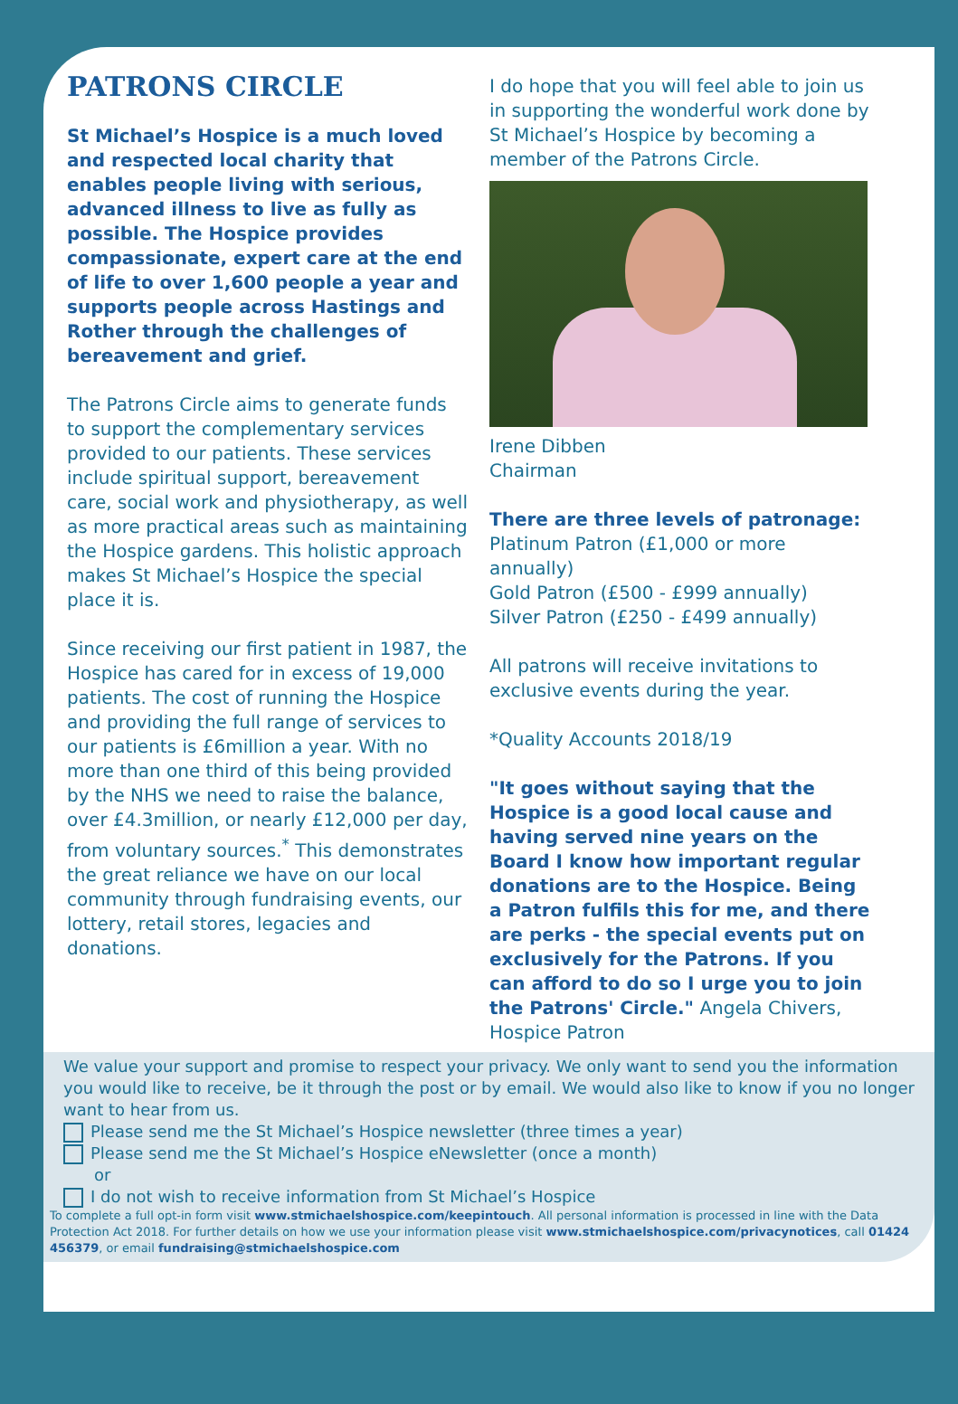PATRONS CIRCLE
St Michael’s Hospice is a much loved and respected local charity that enables people living with serious, advanced illness to live as fully as possible. The Hospice provides compassionate, expert care at the end of life to over 1,600 people a year and supports people across Hastings and Rother through the challenges of bereavement and grief.
The Patrons Circle aims to generate funds to support the complementary services provided to our patients. These services include spiritual support, bereavement care, social work and physiotherapy, as well as more practical areas such as maintaining the Hospice gardens. This holistic approach makes St Michael’s Hospice the special place it is.
Since receiving our first patient in 1987, the Hospice has cared for in excess of 19,000 patients. The cost of running the Hospice and providing the full range of services to our patients is £6million a year. With no more than one third of this being provided by the NHS we need to raise the balance, over £4.3million, or nearly £12,000 per day, from voluntary sources.<sup>*</sup> This demonstrates the great reliance we have on our local community through fundraising events, our lottery, retail stores, legacies and donations.
I do hope that you will feel able to join us in supporting the wonderful work done by St Michael’s Hospice by becoming a member of the Patrons Circle.
Irene Dibben
Chairman
There are three levels of patronage:
Platinum Patron (£1,000 or more annually)
Gold Patron (£500 - £999 annually)
Silver Patron (£250 - £499 annually)
All patrons will receive invitations to exclusive events during the year.
*Quality Accounts 2018/19
"It goes without saying that the Hospice is a good local cause and having served nine years on the Board I know how important regular donations are to the Hospice. Being a Patron fulfils this for me, and there are perks - the special events put on exclusively for the Patrons. If you can afford to do so I urge you to join the Patrons' Circle." Angela Chivers, Hospice Patron
We value your support and promise to respect your privacy. We only want to send you the information you would like to receive, be it through the post or by email. We would also like to know if you no longer want to hear from us.
Please send me the St Michael’s Hospice newsletter (three times a year)
Please send me the St Michael’s Hospice eNewsletter (once a month)
or
I do not wish to receive information from St Michael’s Hospice
To complete a full opt-in form visit www.stmichaelshospice.com/keepintouch. All personal information is processed in line with the Data Protection Act 2018. For further details on how we use your information please visit www.stmichaelshospice.com/privacynotices, call 01424 456379, or email fundraising@stmichaelshospice.com